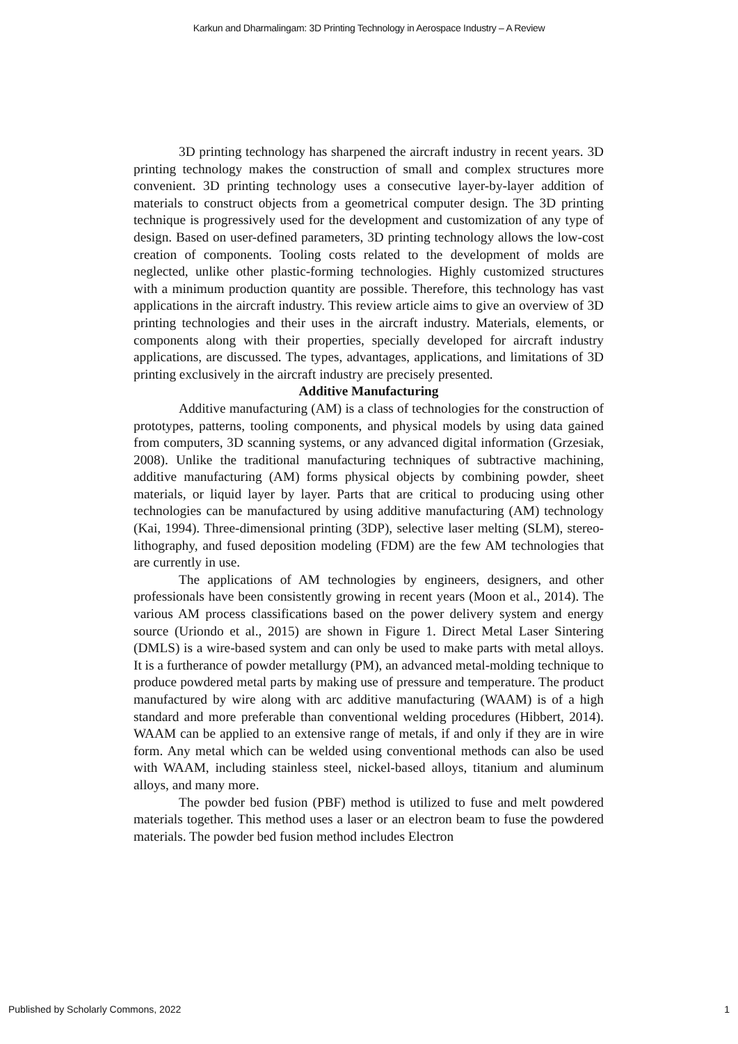Karkun and Dharmalingam: 3D Printing Technology in Aerospace Industry – A Review
3D printing technology has sharpened the aircraft industry in recent years. 3D printing technology makes the construction of small and complex structures more convenient. 3D printing technology uses a consecutive layer-by-layer addition of materials to construct objects from a geometrical computer design. The 3D printing technique is progressively used for the development and customization of any type of design. Based on user-defined parameters, 3D printing technology allows the low-cost creation of components. Tooling costs related to the development of molds are neglected, unlike other plastic-forming technologies. Highly customized structures with a minimum production quantity are possible. Therefore, this technology has vast applications in the aircraft industry. This review article aims to give an overview of 3D printing technologies and their uses in the aircraft industry. Materials, elements, or components along with their properties, specially developed for aircraft industry applications, are discussed. The types, advantages, applications, and limitations of 3D printing exclusively in the aircraft industry are precisely presented.
Additive Manufacturing
Additive manufacturing (AM) is a class of technologies for the construction of prototypes, patterns, tooling components, and physical models by using data gained from computers, 3D scanning systems, or any advanced digital information (Grzesiak, 2008). Unlike the traditional manufacturing techniques of subtractive machining, additive manufacturing (AM) forms physical objects by combining powder, sheet materials, or liquid layer by layer. Parts that are critical to producing using other technologies can be manufactured by using additive manufacturing (AM) technology (Kai, 1994). Three-dimensional printing (3DP), selective laser melting (SLM), stereo-lithography, and fused deposition modeling (FDM) are the few AM technologies that are currently in use.
The applications of AM technologies by engineers, designers, and other professionals have been consistently growing in recent years (Moon et al., 2014). The various AM process classifications based on the power delivery system and energy source (Uriondo et al., 2015) are shown in Figure 1. Direct Metal Laser Sintering (DMLS) is a wire-based system and can only be used to make parts with metal alloys. It is a furtherance of powder metallurgy (PM), an advanced metal-molding technique to produce powdered metal parts by making use of pressure and temperature. The product manufactured by wire along with arc additive manufacturing (WAAM) is of a high standard and more preferable than conventional welding procedures (Hibbert, 2014). WAAM can be applied to an extensive range of metals, if and only if they are in wire form. Any metal which can be welded using conventional methods can also be used with WAAM, including stainless steel, nickel-based alloys, titanium and aluminum alloys, and many more.
The powder bed fusion (PBF) method is utilized to fuse and melt powdered materials together. This method uses a laser or an electron beam to fuse the powdered materials. The powder bed fusion method includes Electron
Published by Scholarly Commons, 2022 1